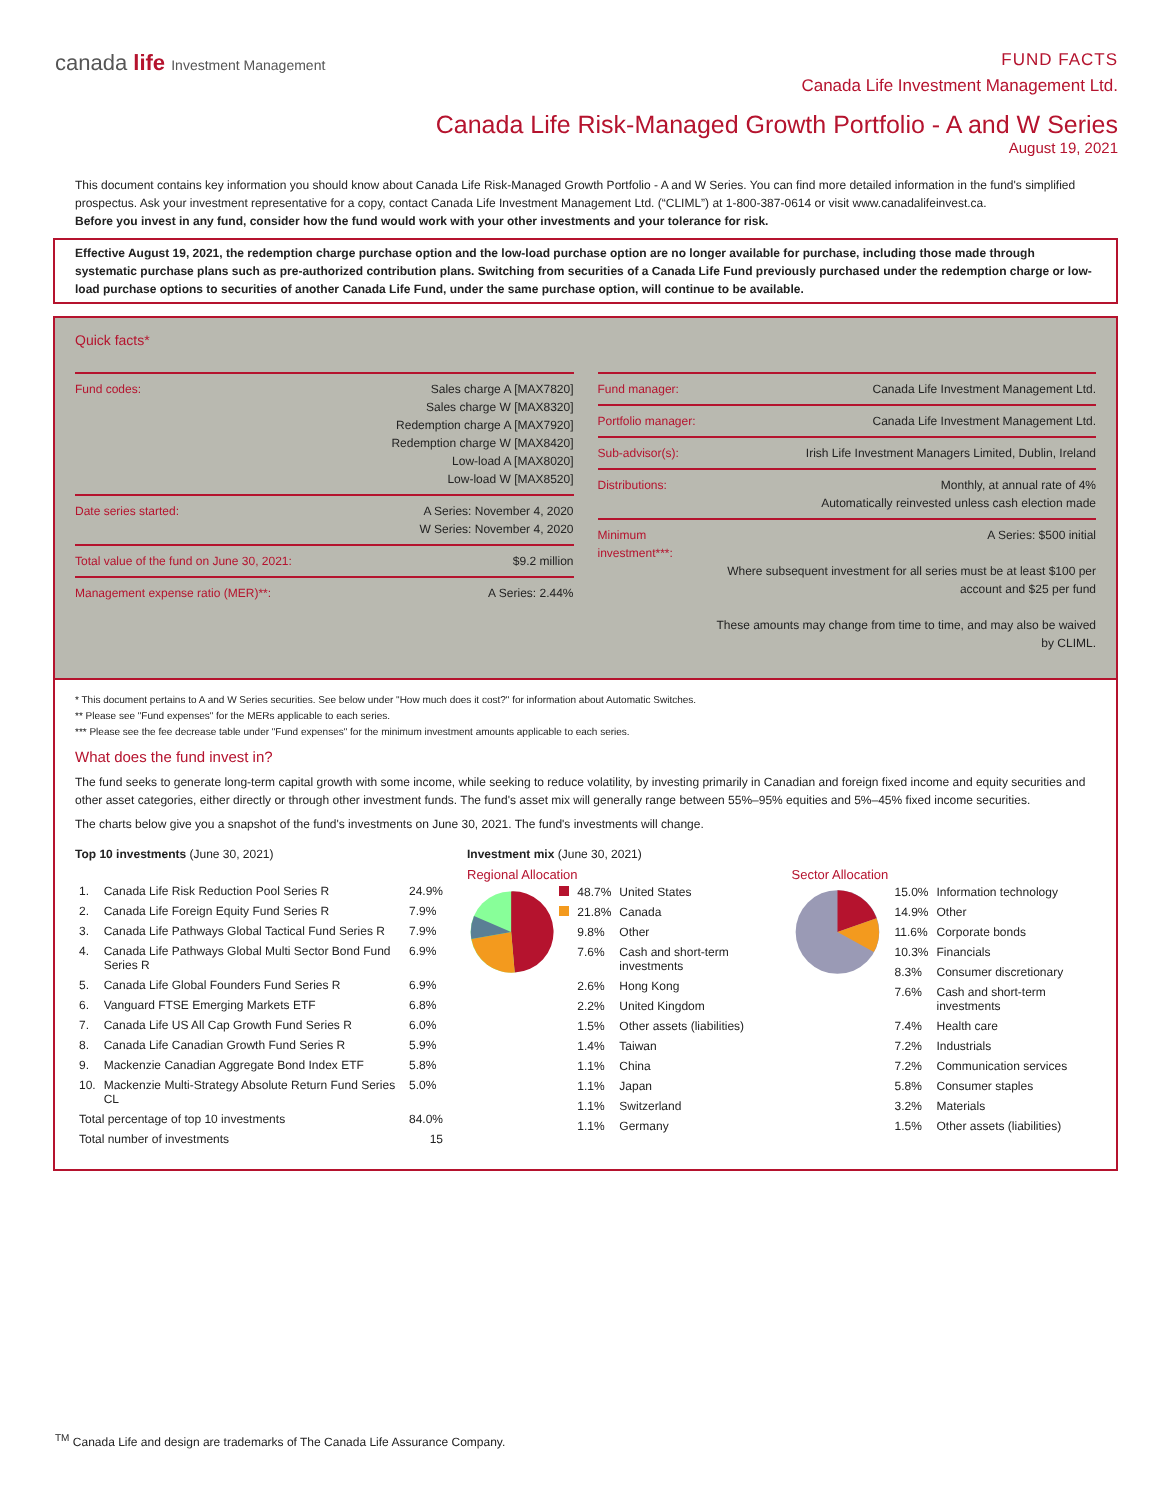canada life Investment Management
FUND FACTS
Canada Life Investment Management Ltd.
Canada Life Risk-Managed Growth Portfolio - A and W Series
August 19, 2021
This document contains key information you should know about Canada Life Risk-Managed Growth Portfolio - A and W Series. You can find more detailed information in the fund's simplified prospectus. Ask your investment representative for a copy, contact Canada Life Investment Management Ltd. (“CLIML”) at 1-800-387-0614 or visit www.canadalifeinvest.ca.
Before you invest in any fund, consider how the fund would work with your other investments and your tolerance for risk.
Effective August 19, 2021, the redemption charge purchase option and the low-load purchase option are no longer available for purchase, including those made through systematic purchase plans such as pre-authorized contribution plans. Switching from securities of a Canada Life Fund previously purchased under the redemption charge or low-load purchase options to securities of another Canada Life Fund, under the same purchase option, will continue to be available.
Quick facts*
| Fund codes: | Sales charge A [MAX7820] Sales charge W [MAX8320] Redemption charge A [MAX7920] Redemption charge W [MAX8420] Low-load A [MAX8020] Low-load W [MAX8520] |
| Date series started: | A Series: November 4, 2020 W Series: November 4, 2020 |
| Total value of the fund on June 30, 2021: | $9.2 million |
| Management expense ratio (MER)**: | A Series: 2.44% |
| Fund manager: | Canada Life Investment Management Ltd. |
| Portfolio manager: | Canada Life Investment Management Ltd. |
| Sub-advisor(s): | Irish Life Investment Managers Limited, Dublin, Ireland |
| Distributions: | Monthly, at annual rate of 4% Automatically reinvested unless cash election made |
| Minimum investment***: | A Series: $500 initial Where subsequent investment for all series must be at least $100 per account and $25 per fund These amounts may change from time to time, and may also be waived by CLIML. |
* This document pertains to A and W Series securities. See below under "How much does it cost?" for information about Automatic Switches.
** Please see "Fund expenses" for the MERs applicable to each series.
*** Please see the fee decrease table under "Fund expenses" for the minimum investment amounts applicable to each series.
What does the fund invest in?
The fund seeks to generate long-term capital growth with some income, while seeking to reduce volatility, by investing primarily in Canadian and foreign fixed income and equity securities and other asset categories, either directly or through other investment funds. The fund's asset mix will generally range between 55%–95% equities and 5%–45% fixed income securities.
The charts below give you a snapshot of the fund's investments on June 30, 2021. The fund's investments will change.
Top 10 investments (June 30, 2021)
| 1. | Canada Life Risk Reduction Pool Series R | 24.9% |
| 2. | Canada Life Foreign Equity Fund Series R | 7.9% |
| 3. | Canada Life Pathways Global Tactical Fund Series R | 7.9% |
| 4. | Canada Life Pathways Global Multi Sector Bond Fund Series R | 6.9% |
| 5. | Canada Life Global Founders Fund Series R | 6.9% |
| 6. | Vanguard FTSE Emerging Markets ETF | 6.8% |
| 7. | Canada Life US All Cap Growth Fund Series R | 6.0% |
| 8. | Canada Life Canadian Growth Fund Series R | 5.9% |
| 9. | Mackenzie Canadian Aggregate Bond Index ETF | 5.8% |
| 10. | Mackenzie Multi-Strategy Absolute Return Fund Series CL | 5.0% |
| Total percentage of top 10 investments | | 84.0% |
| Total number of investments | | 15 |
Investment mix (June 30, 2021)
Regional Allocation
| | 48.7% | United States |
| | 21.8% | Canada |
| | 9.8% | Other |
| | 7.6% | Cash and short-term investments |
| | 2.6% | Hong Kong |
| | 2.2% | United Kingdom |
| | 1.5% | Other assets (liabilities) |
| | 1.4% | Taiwan |
| | 1.1% | China |
| | 1.1% | Japan |
| | 1.1% | Switzerland |
| | 1.1% | Germany |
Sector Allocation
| | 15.0% | Information technology |
| | 14.9% | Other |
| | 11.6% | Corporate bonds |
| | 10.3% | Financials |
| | 8.3% | Consumer discretionary |
| | 7.6% | Cash and short-term investments |
| | 7.4% | Health care |
| | 7.2% | Industrials |
| | 7.2% | Communication services |
| | 5.8% | Consumer staples |
| | 3.2% | Materials |
| | 1.5% | Other assets (liabilities) |
<sup>TM</sup> Canada Life and design are trademarks of The Canada Life Assurance Company.